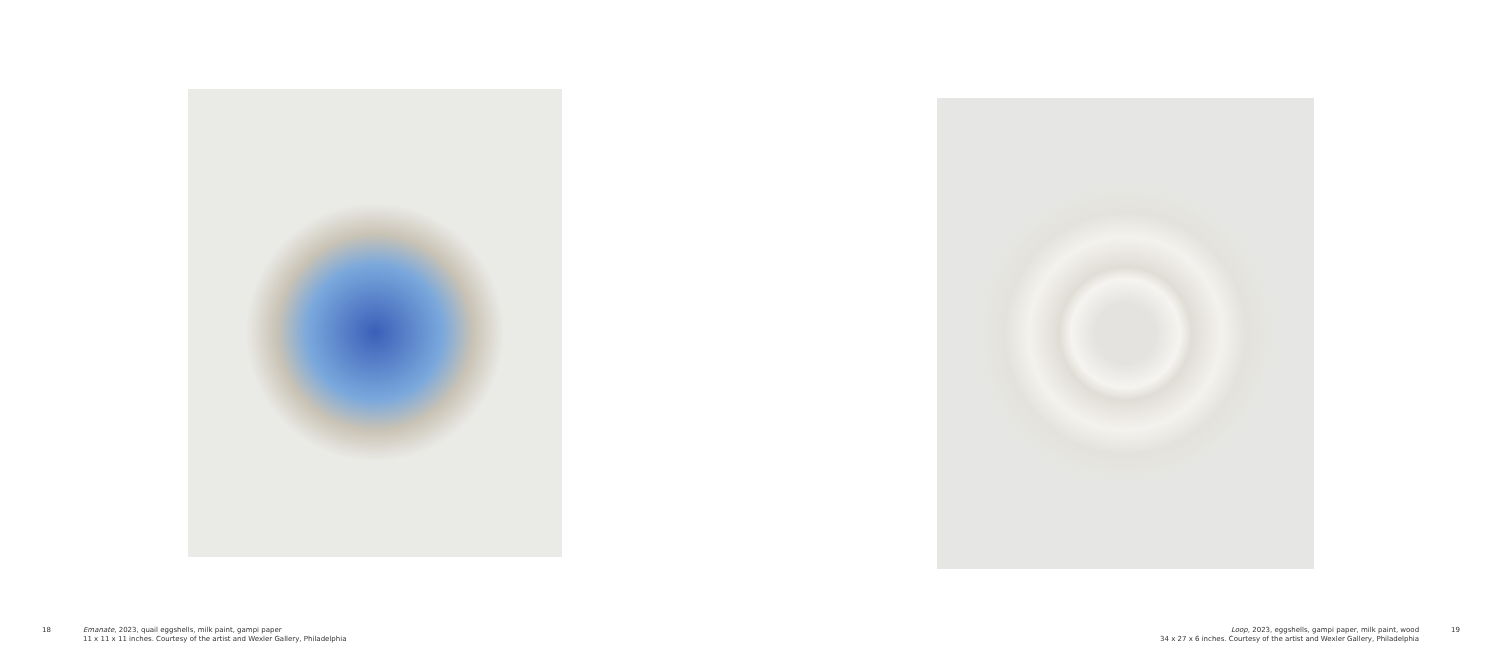18 Emanate, 2023, quail eggshells, milk paint, gampi paper
11 x 11 x 11 inches. Courtesy of the artist and Wexler Gallery, Philadelphia
Loop, 2023, eggshells, gampi paper, milk paint, wood
34 x 27 x 6 inches. Courtesy of the artist and Wexler Gallery, Philadelphia 19